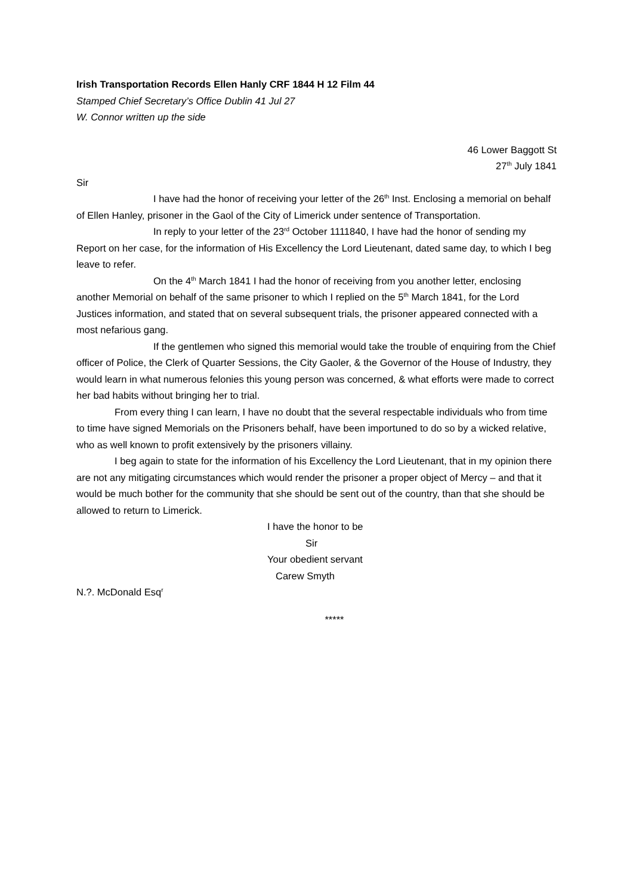Irish Transportation Records Ellen Hanly CRF 1844 H 12 Film 44
Stamped Chief Secretary’s Office Dublin 41 Jul 27
W. Connor written up the side
46 Lower Baggott St
27<sup>th</sup> July 1841
Sir
I have had the honor of receiving your letter of the 26<sup>th</sup> Inst. Enclosing a memorial on behalf of Ellen Hanley, prisoner in the Gaol of the City of Limerick under sentence of Transportation.
In reply to your letter of the 23<sup>rd</sup> October 1111840, I have had the honor of sending my Report on her case, for the information of His Excellency the Lord Lieutenant, dated same day, to which I beg leave to refer.
On the 4<sup>th</sup> March 1841 I had the honor of receiving from you another letter, enclosing another Memorial on behalf of the same prisoner to which I replied on the 5<sup>th</sup> March 1841, for the Lord Justices information, and stated that on several subsequent trials, the prisoner appeared connected with a most nefarious gang.
If the gentlemen who signed this memorial would take the trouble of enquiring from the Chief officer of Police, the Clerk of Quarter Sessions, the City Gaoler, & the Governor of the House of Industry, they would learn in what numerous felonies this young person was concerned, & what efforts were made to correct her bad habits without bringing her to trial.
From every thing I can learn, I have no doubt that the several respectable individuals who from time to time have signed Memorials on the Prisoners behalf, have been importuned to do so by a wicked relative, who as well known to profit extensively by the prisoners villainy.
I beg again to state for the information of his Excellency the Lord Lieutenant, that in my opinion there are not any mitigating circumstances which would render the prisoner a proper object of Mercy – and that it would be much bother for the community that she should be sent out of the country, than that she should be allowed to return to Limerick.
I have the honor to be
Sir
Your obedient servant
Carew Smyth
N.?. McDonald Esq<sup>r</sup>
*****